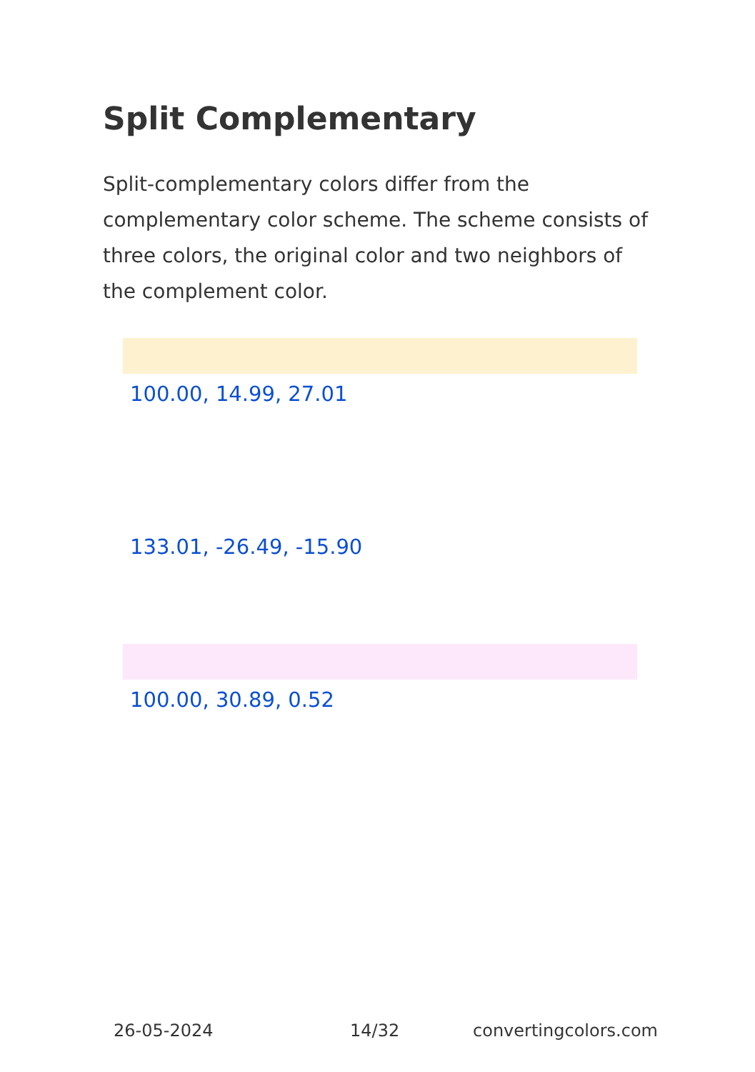Split Complementary
Split-complementary colors differ from the complementary color scheme. The scheme consists of three colors, the original color and two neighbors of the complement color.
100.00, 14.99, 27.01
133.01, -26.49, -15.90
100.00, 30.89, 0.52
26-05-2024 14/32 convertingcolors.com